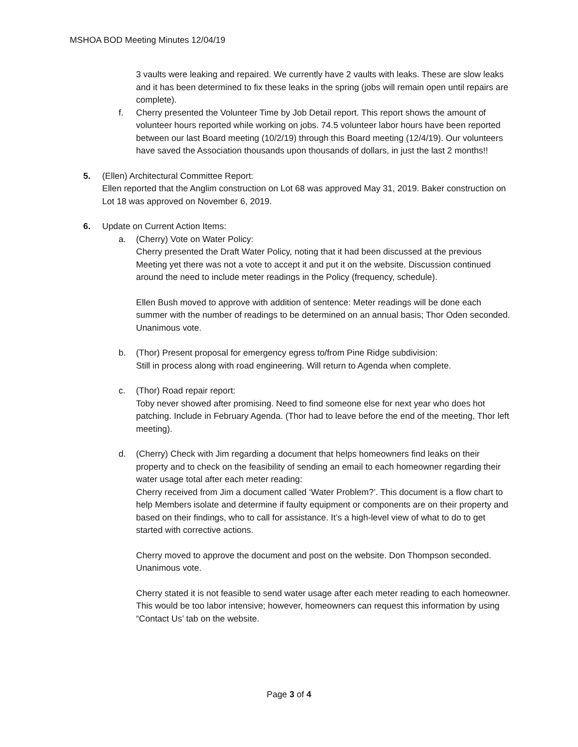MSHOA BOD Meeting Minutes 12/04/19
3 vaults were leaking and repaired. We currently have 2 vaults with leaks. These are slow leaks and it has been determined to fix these leaks in the spring (jobs will remain open until repairs are complete).
f. Cherry presented the Volunteer Time by Job Detail report. This report shows the amount of volunteer hours reported while working on jobs. 74.5 volunteer labor hours have been reported between our last Board meeting (10/2/19) through this Board meeting (12/4/19). Our volunteers have saved the Association thousands upon thousands of dollars, in just the last 2 months!!
5. (Ellen) Architectural Committee Report:
Ellen reported that the Anglim construction on Lot 68 was approved May 31, 2019. Baker construction on Lot 18 was approved on November 6, 2019.
6. Update on Current Action Items:
a. (Cherry) Vote on Water Policy:
Cherry presented the Draft Water Policy, noting that it had been discussed at the previous Meeting yet there was not a vote to accept it and put it on the website. Discussion continued around the need to include meter readings in the Policy (frequency, schedule).
Ellen Bush moved to approve with addition of sentence: Meter readings will be done each summer with the number of readings to be determined on an annual basis; Thor Oden seconded. Unanimous vote.
b. (Thor) Present proposal for emergency egress to/from Pine Ridge subdivision:
Still in process along with road engineering. Will return to Agenda when complete.
c. (Thor) Road repair report:
Toby never showed after promising. Need to find someone else for next year who does hot patching. Include in February Agenda. (Thor had to leave before the end of the meeting, Thor left meeting).
d. (Cherry) Check with Jim regarding a document that helps homeowners find leaks on their property and to check on the feasibility of sending an email to each homeowner regarding their water usage total after each meter reading:
Cherry received from Jim a document called ‘Water Problem?’. This document is a flow chart to help Members isolate and determine if faulty equipment or components are on their property and based on their findings, who to call for assistance. It’s a high-level view of what to do to get started with corrective actions.
Cherry moved to approve the document and post on the website. Don Thompson seconded. Unanimous vote.
Cherry stated it is not feasible to send water usage after each meter reading to each homeowner. This would be too labor intensive; however, homeowners can request this information by using “Contact Us’ tab on the website.
Page 3 of 4